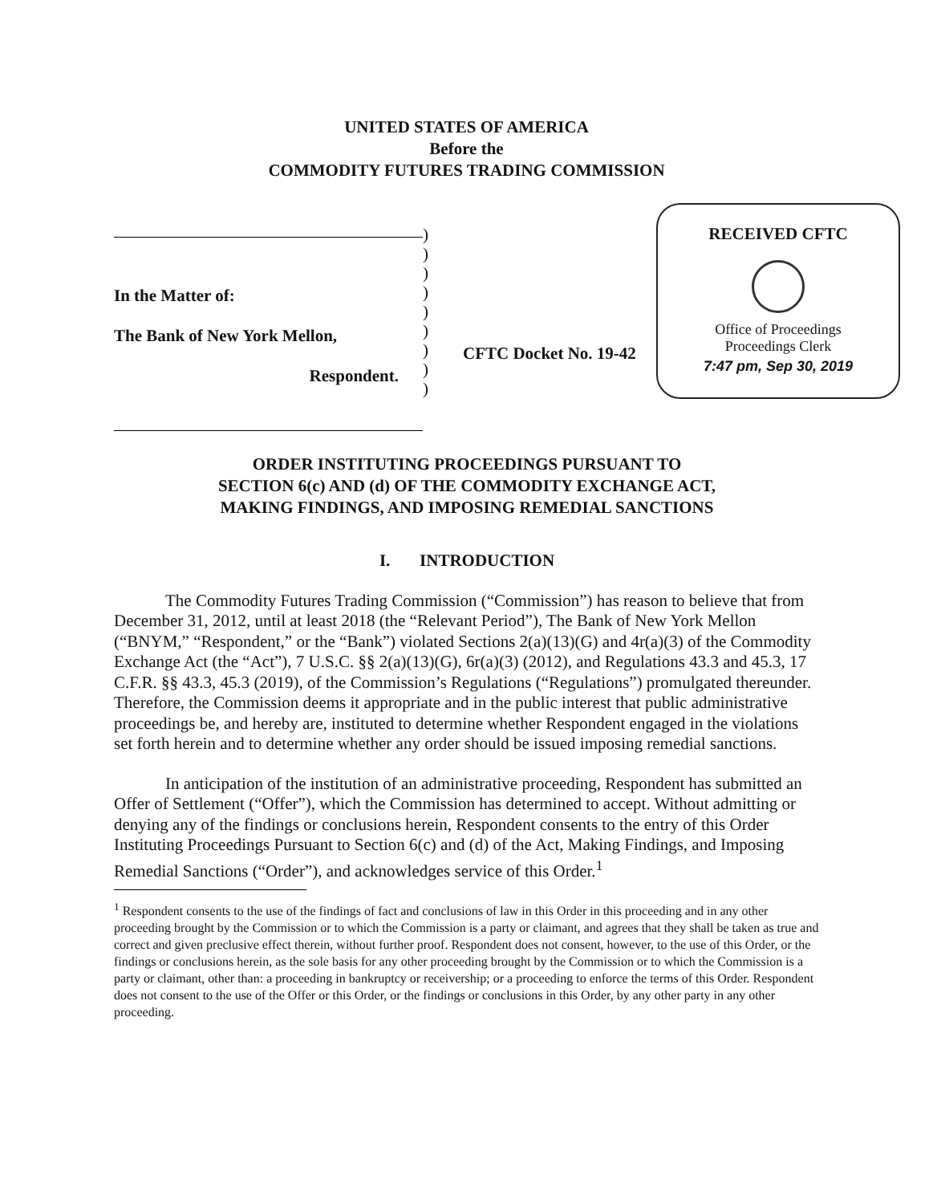UNITED STATES OF AMERICA
Before the
COMMODITY FUTURES TRADING COMMISSION
In the Matter of:
The Bank of New York Mellon,
Respondent.
)
)
)
)
)
)
)
)
)
CFTC Docket No. 19-42
RECEIVED CFTC
Office of Proceedings
Proceedings Clerk
7:47 pm, Sep 30, 2019
ORDER INSTITUTING PROCEEDINGS PURSUANT TO
SECTION 6(c) AND (d) OF THE COMMODITY EXCHANGE ACT,
MAKING FINDINGS, AND IMPOSING REMEDIAL SANCTIONS
I. INTRODUCTION
The Commodity Futures Trading Commission (“Commission”) has reason to believe that from December 31, 2012, until at least 2018 (the “Relevant Period”), The Bank of New York Mellon (“BNYM,” “Respondent,” or the “Bank”) violated Sections 2(a)(13)(G) and 4r(a)(3) of the Commodity Exchange Act (the “Act”), 7 U.S.C. §§ 2(a)(13)(G), 6r(a)(3) (2012), and Regulations 43.3 and 45.3, 17 C.F.R. §§ 43.3, 45.3 (2019), of the Commission’s Regulations (“Regulations”) promulgated thereunder. Therefore, the Commission deems it appropriate and in the public interest that public administrative proceedings be, and hereby are, instituted to determine whether Respondent engaged in the violations set forth herein and to determine whether any order should be issued imposing remedial sanctions.
In anticipation of the institution of an administrative proceeding, Respondent has submitted an Offer of Settlement (“Offer”), which the Commission has determined to accept. Without admitting or denying any of the findings or conclusions herein, Respondent consents to the entry of this Order Instituting Proceedings Pursuant to Section 6(c) and (d) of the Act, Making Findings, and Imposing Remedial Sanctions (“Order”), and acknowledges service of this Order.<sup>1</sup>
<sup>1</sup> Respondent consents to the use of the findings of fact and conclusions of law in this Order in this proceeding and in any other proceeding brought by the Commission or to which the Commission is a party or claimant, and agrees that they shall be taken as true and correct and given preclusive effect therein, without further proof. Respondent does not consent, however, to the use of this Order, or the findings or conclusions herein, as the sole basis for any other proceeding brought by the Commission or to which the Commission is a party or claimant, other than: a proceeding in bankruptcy or receivership; or a proceeding to enforce the terms of this Order. Respondent does not consent to the use of the Offer or this Order, or the findings or conclusions in this Order, by any other party in any other proceeding.